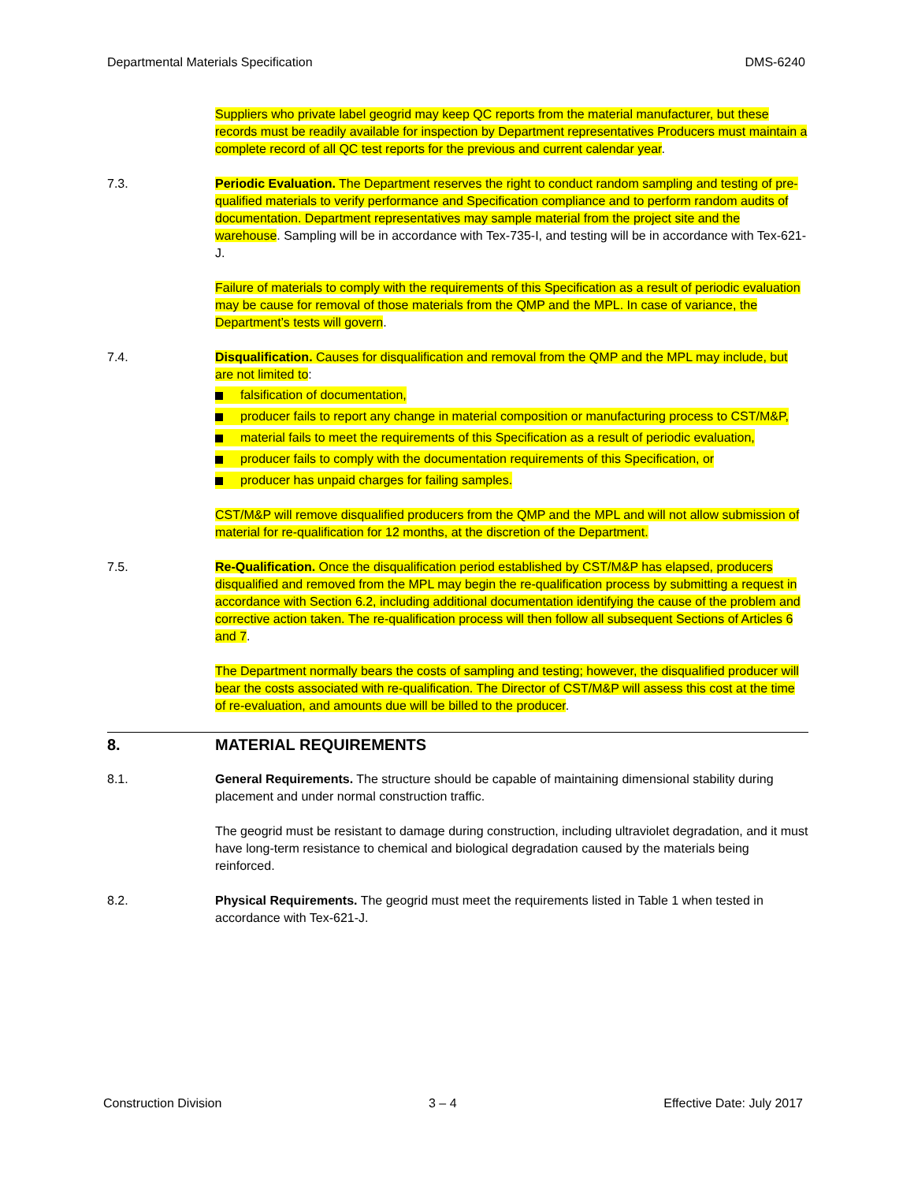Departmental Materials Specification DMS-6240
Suppliers who private label geogrid may keep QC reports from the material manufacturer, but these records must be readily available for inspection by Department representatives Producers must maintain a complete record of all QC test reports for the previous and current calendar year.
7.3. Periodic Evaluation. The Department reserves the right to conduct random sampling and testing of pre-qualified materials to verify performance and Specification compliance and to perform random audits of documentation. Department representatives may sample material from the project site and the warehouse. Sampling will be in accordance with Tex-735-I, and testing will be in accordance with Tex-621-J.
Failure of materials to comply with the requirements of this Specification as a result of periodic evaluation may be cause for removal of those materials from the QMP and the MPL. In case of variance, the Department’s tests will govern.
7.4. Disqualification. Causes for disqualification and removal from the QMP and the MPL may include, but are not limited to:
falsification of documentation,
producer fails to report any change in material composition or manufacturing process to CST/M&P,
material fails to meet the requirements of this Specification as a result of periodic evaluation,
producer fails to comply with the documentation requirements of this Specification, or
producer has unpaid charges for failing samples.
CST/M&P will remove disqualified producers from the QMP and the MPL and will not allow submission of material for re-qualification for 12 months, at the discretion of the Department.
7.5. Re-Qualification. Once the disqualification period established by CST/M&P has elapsed, producers disqualified and removed from the MPL may begin the re-qualification process by submitting a request in accordance with Section 6.2, including additional documentation identifying the cause of the problem and corrective action taken. The re-qualification process will then follow all subsequent Sections of Articles 6 and 7.
The Department normally bears the costs of sampling and testing; however, the disqualified producer will bear the costs associated with re-qualification. The Director of CST/M&P will assess this cost at the time of re-evaluation, and amounts due will be billed to the producer.
8. MATERIAL REQUIREMENTS
8.1. General Requirements. The structure should be capable of maintaining dimensional stability during placement and under normal construction traffic.
The geogrid must be resistant to damage during construction, including ultraviolet degradation, and it must have long-term resistance to chemical and biological degradation caused by the materials being reinforced.
8.2. Physical Requirements. The geogrid must meet the requirements listed in Table 1 when tested in accordance with Tex-621-J.
Construction Division 3 – 4 Effective Date: July 2017